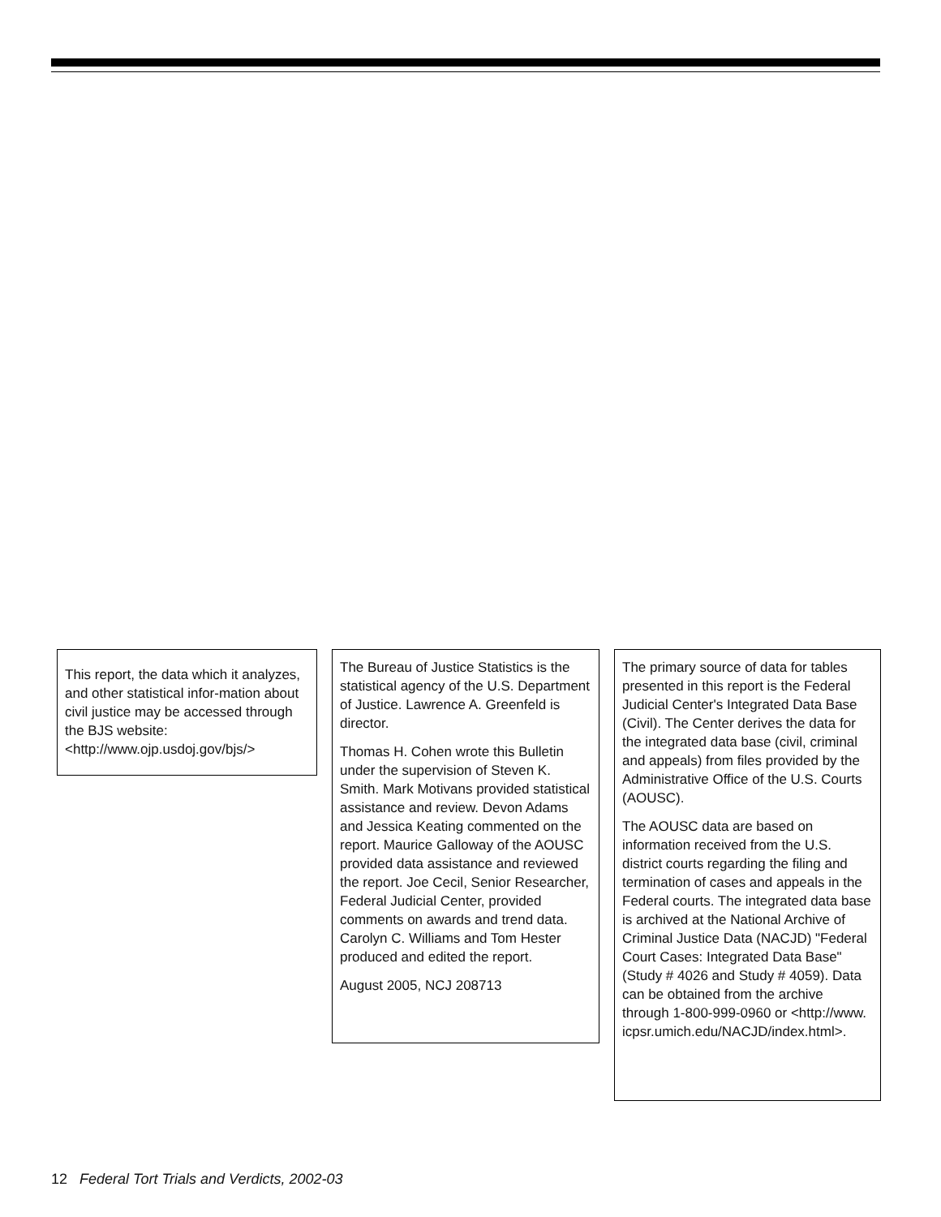This report, the data which it analyzes, and other statistical infor-mation about civil justice may be accessed through the BJS website: <http://www.ojp.usdoj.gov/bjs/>
The Bureau of Justice Statistics is the statistical agency of the U.S. Department of Justice. Lawrence A. Greenfeld is director.
Thomas H. Cohen wrote this Bulletin under the supervision of Steven K. Smith. Mark Motivans provided statistical assistance and review. Devon Adams and Jessica Keating commented on the report. Maurice Galloway of the AOUSC provided data assistance and reviewed the report. Joe Cecil, Senior Researcher, Federal Judicial Center, provided comments on awards and trend data. Carolyn C. Williams and Tom Hester produced and edited the report.
August 2005, NCJ 208713
The primary source of data for tables presented in this report is the Federal Judicial Center's Integrated Data Base (Civil). The Center derives the data for the integrated data base (civil, criminal and appeals) from files provided by the Administrative Office of the U.S. Courts (AOUSC).
The AOUSC data are based on information received from the U.S. district courts regarding the filing and termination of cases and appeals in the Federal courts. The integrated data base is archived at the National Archive of Criminal Justice Data (NACJD) "Federal Court Cases: Integrated Data Base" (Study # 4026 and Study # 4059). Data can be obtained from the archive through 1-800-999-0960 or <http://www. icpsr.umich.edu/NACJD/index.html>.
12 Federal Tort Trials and Verdicts, 2002-03